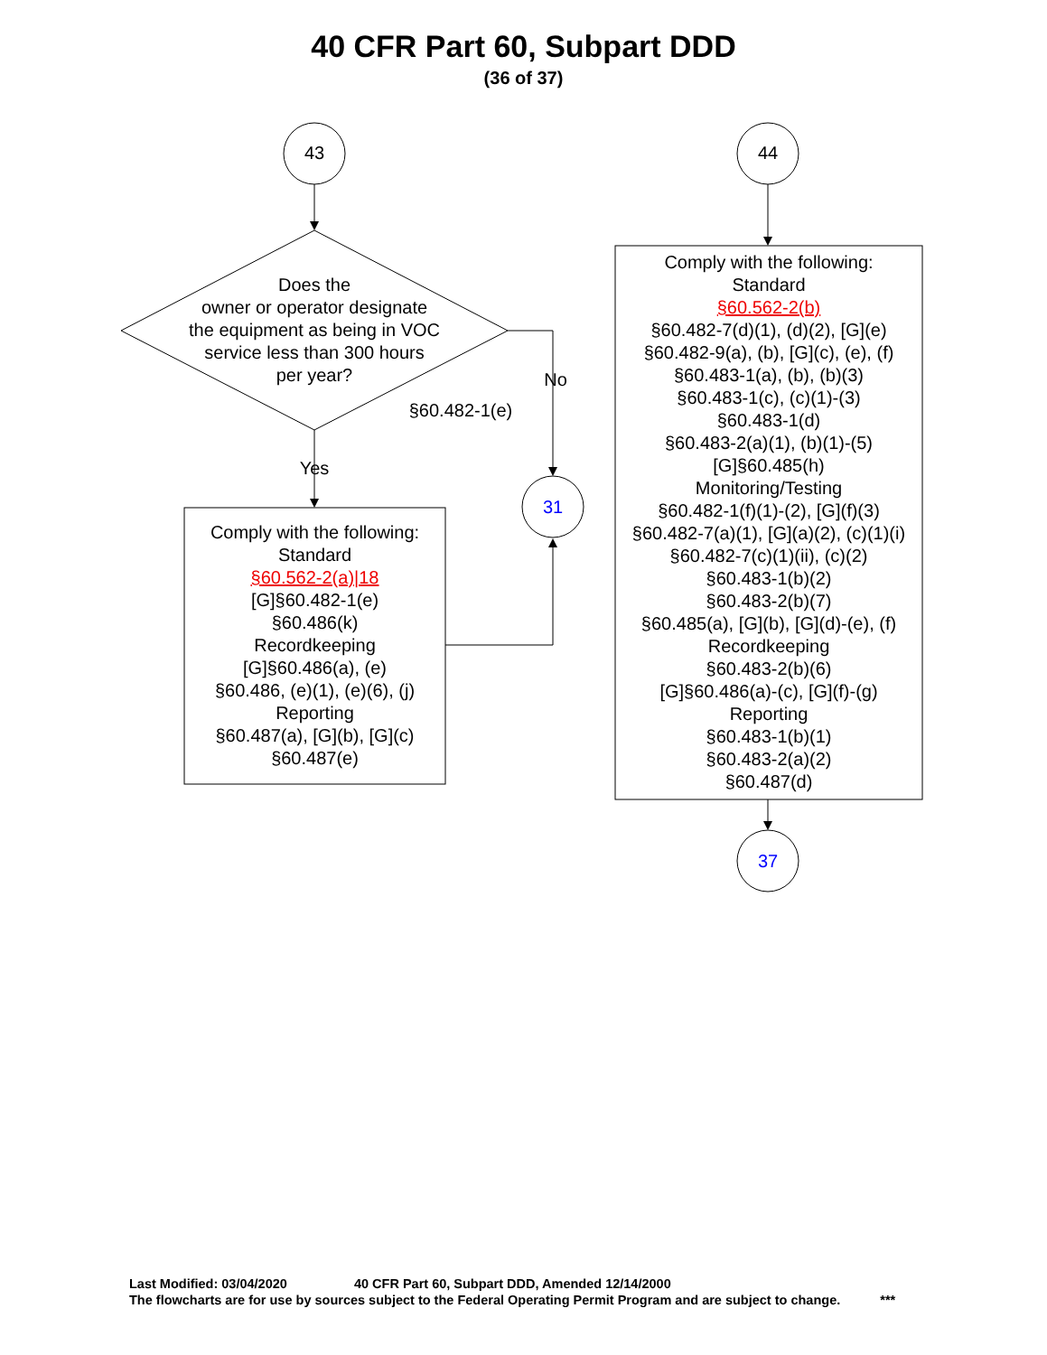40 CFR Part 60, Subpart DDD
(36 of 37)
43 44
Does the
owner or operator designate
the equipment as being in VOC
service less than 300 hours
per year?
§60.482-1(e)
No
Yes
31
Comply with the following:
Standard
§60.562-2(a)|18
[G]§60.482-1(e)
§60.486(k)
Recordkeeping
[G]§60.486(a), (e)
§60.486, (e)(1), (e)(6), (j)
Reporting
§60.487(a), [G](b), [G](c)
§60.487(e)
Comply with the following:
Standard
§60.562-2(b)
§60.482-7(d)(1), (d)(2), [G](e)
§60.482-9(a), (b), [G](c), (e), (f)
§60.483-1(a), (b), (b)(3)
§60.483-1(c), (c)(1)-(3)
§60.483-1(d)
§60.483-2(a)(1), (b)(1)-(5)
[G]§60.485(h)
Monitoring/Testing
§60.482-1(f)(1)-(2), [G](f)(3)
§60.482-7(a)(1), [G](a)(2), (c)(1)(i)
§60.482-7(c)(1)(ii), (c)(2)
§60.483-1(b)(2)
§60.483-2(b)(7)
§60.485(a), [G](b), [G](d)-(e), (f)
Recordkeeping
§60.483-2(b)(6)
[G]§60.486(a)-(c), [G](f)-(g)
Reporting
§60.483-1(b)(1)
§60.483-2(a)(2)
§60.487(d)
37
Last Modified: 03/04/2020 40 CFR Part 60, Subpart DDD, Amended 12/14/2000
The flowcharts are for use by sources subject to the Federal Operating Permit Program and are subject to change. ***